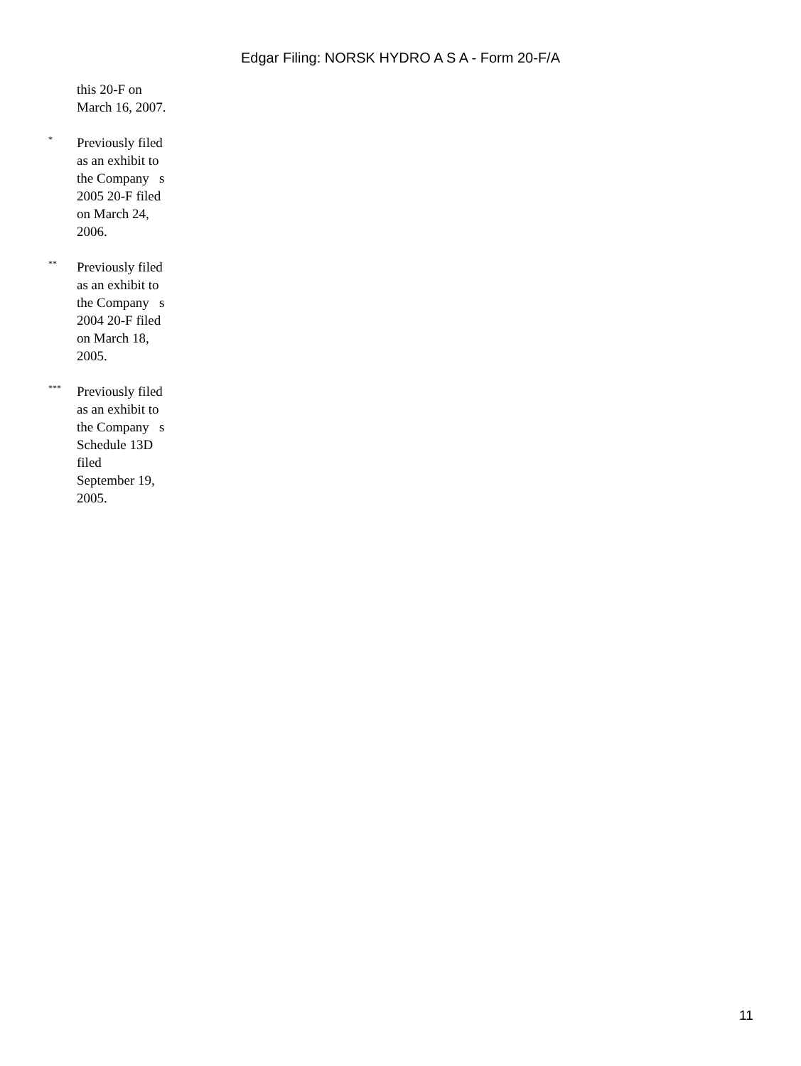Edgar Filing: NORSK HYDRO A S A - Form 20-F/A
this 20-F on
March 16, 2007.
*
Previously filed
as an exhibit to
the Company s
2005 20-F filed
on March 24,
2006.
**
Previously filed
as an exhibit to
the Company s
2004 20-F filed
on March 18,
2005.
***
Previously filed
as an exhibit to
the Company s
Schedule 13D
filed
September 19,
2005.
11